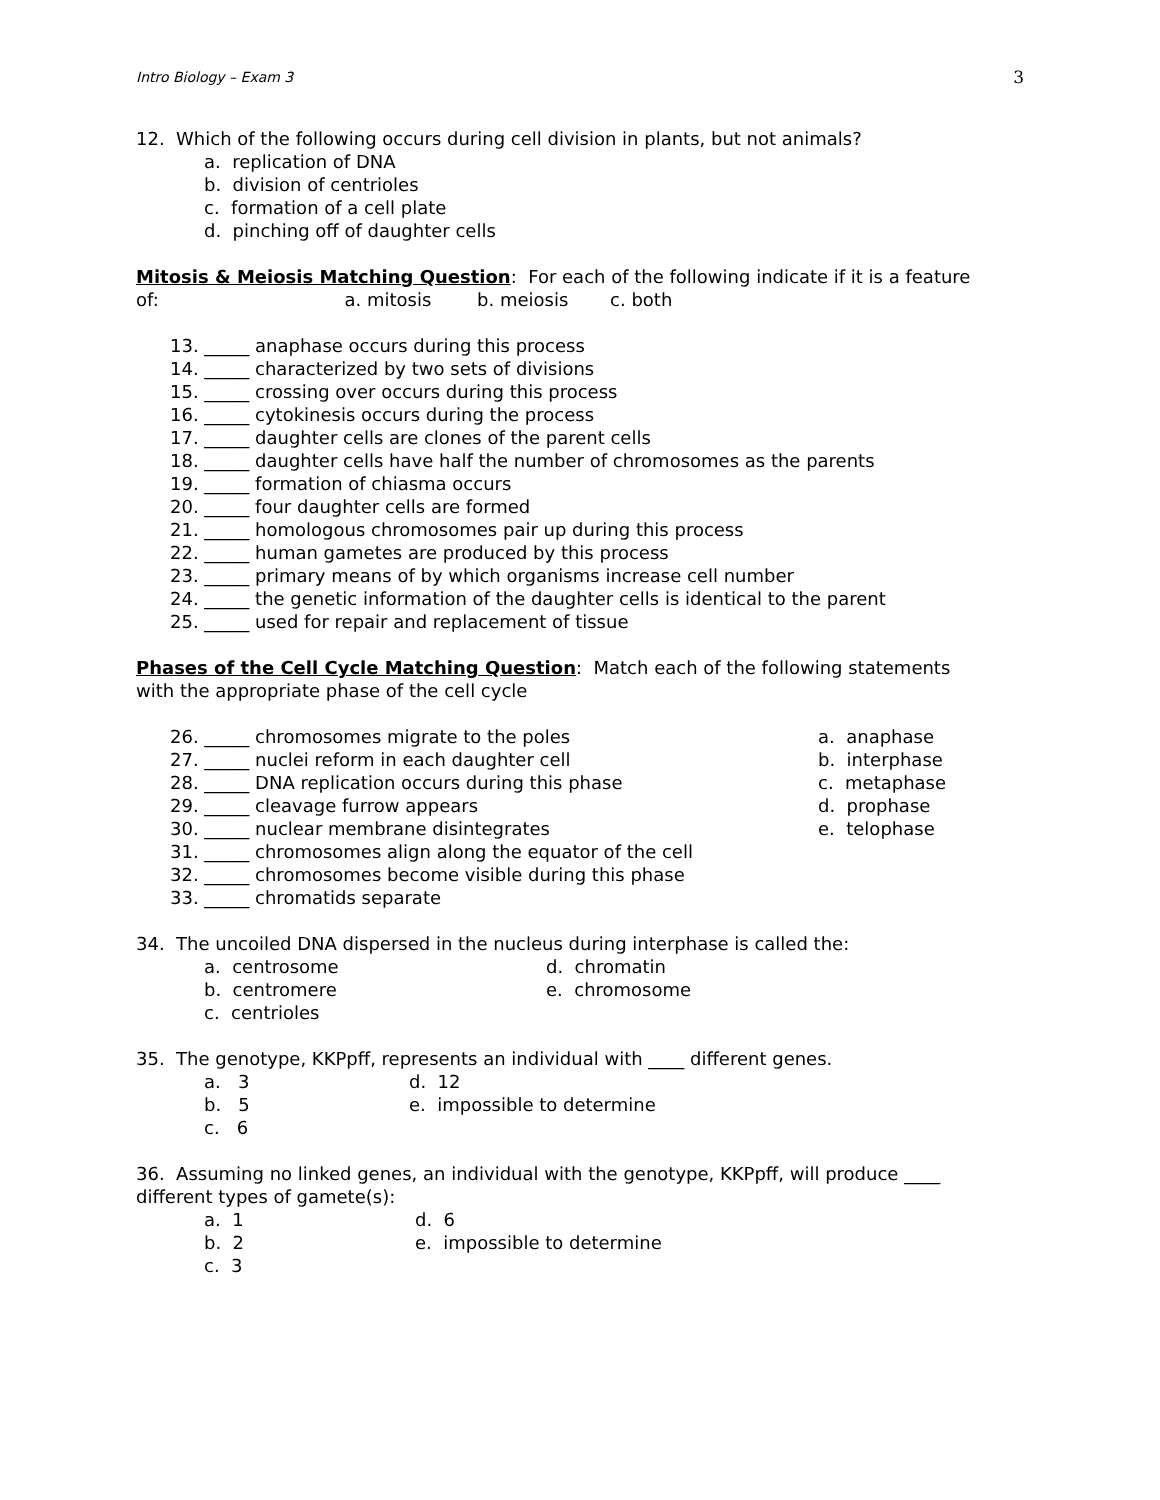Intro Biology – Exam 3 3
12. Which of the following occurs during cell division in plants, but not animals?
a. replication of DNA
b. division of centrioles
c. formation of a cell plate
d. pinching off of daughter cells
Mitosis & Meiosis Matching Question: For each of the following indicate if it is a feature
of: a. mitosis b. meiosis c. both
13. _____ anaphase occurs during this process
14. _____ characterized by two sets of divisions
15. _____ crossing over occurs during this process
16. _____ cytokinesis occurs during the process
17. _____ daughter cells are clones of the parent cells
18. _____ daughter cells have half the number of chromosomes as the parents
19. _____ formation of chiasma occurs
20. _____ four daughter cells are formed
21. _____ homologous chromosomes pair up during this process
22. _____ human gametes are produced by this process
23. _____ primary means of by which organisms increase cell number
24. _____ the genetic information of the daughter cells is identical to the parent
25. _____ used for repair and replacement of tissue
Phases of the Cell Cycle Matching Question: Match each of the following statements
with the appropriate phase of the cell cycle
26. _____ chromosomes migrate to the poles
27. _____ nuclei reform in each daughter cell
28. _____ DNA replication occurs during this phase
29. _____ cleavage furrow appears
30. _____ nuclear membrane disintegrates
31. _____ chromosomes align along the equator of the cell
32. _____ chromosomes become visible during this phase
33. _____ chromatids separate
a. anaphase
b. interphase
c. metaphase
d. prophase
e. telophase
34. The uncoiled DNA dispersed in the nucleus during interphase is called the:
a. centrosome
b. centromere
c. centrioles
d. chromatin
e. chromosome
35. The genotype, KKPpff, represents an individual with ____ different genes.
a. 3
b. 5
c. 6
d. 12
e. impossible to determine
36. Assuming no linked genes, an individual with the genotype, KKPpff, will produce ____
different types of gamete(s):
a. 1
b. 2
c. 3
d. 6
e. impossible to determine